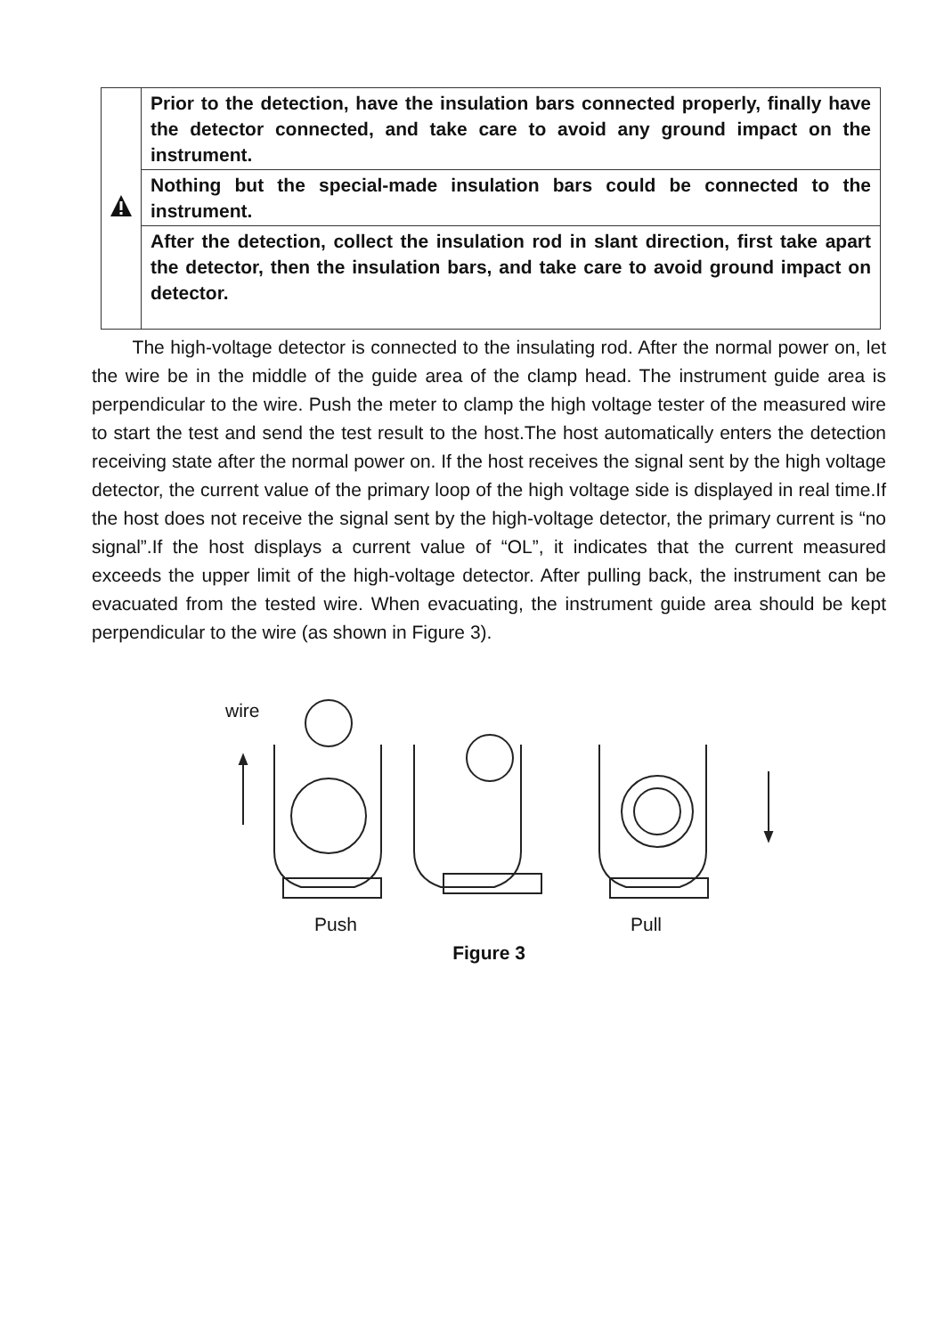| | Prior to the detection, have the insulation bars connected properly, finally have the detector connected, and take care to avoid any ground impact on the instrument. |
| | Nothing but the special-made insulation bars could be connected to the instrument. |
| | After the detection, collect the insulation rod in slant direction, first take apart the detector, then the insulation bars, and take care to avoid ground impact on detector. |
The high-voltage detector is connected to the insulating rod. After the normal power on, let the wire be in the middle of the guide area of the clamp head. The instrument guide area is perpendicular to the wire. Push the meter to clamp the high voltage tester of the measured wire to start the test and send the test result to the host.The host automatically enters the detection receiving state after the normal power on. If the host receives the signal sent by the high voltage detector, the current value of the primary loop of the high voltage side is displayed in real time.If the host does not receive the signal sent by the high-voltage detector, the primary current is “no signal”.If the host displays a current value of “OL”, it indicates that the current measured exceeds the upper limit of the high-voltage detector. After pulling back, the instrument can be evacuated from the tested wire. When evacuating, the instrument guide area should be kept perpendicular to the wire (as shown in Figure 3).
wire
Push Pull
Figure 3